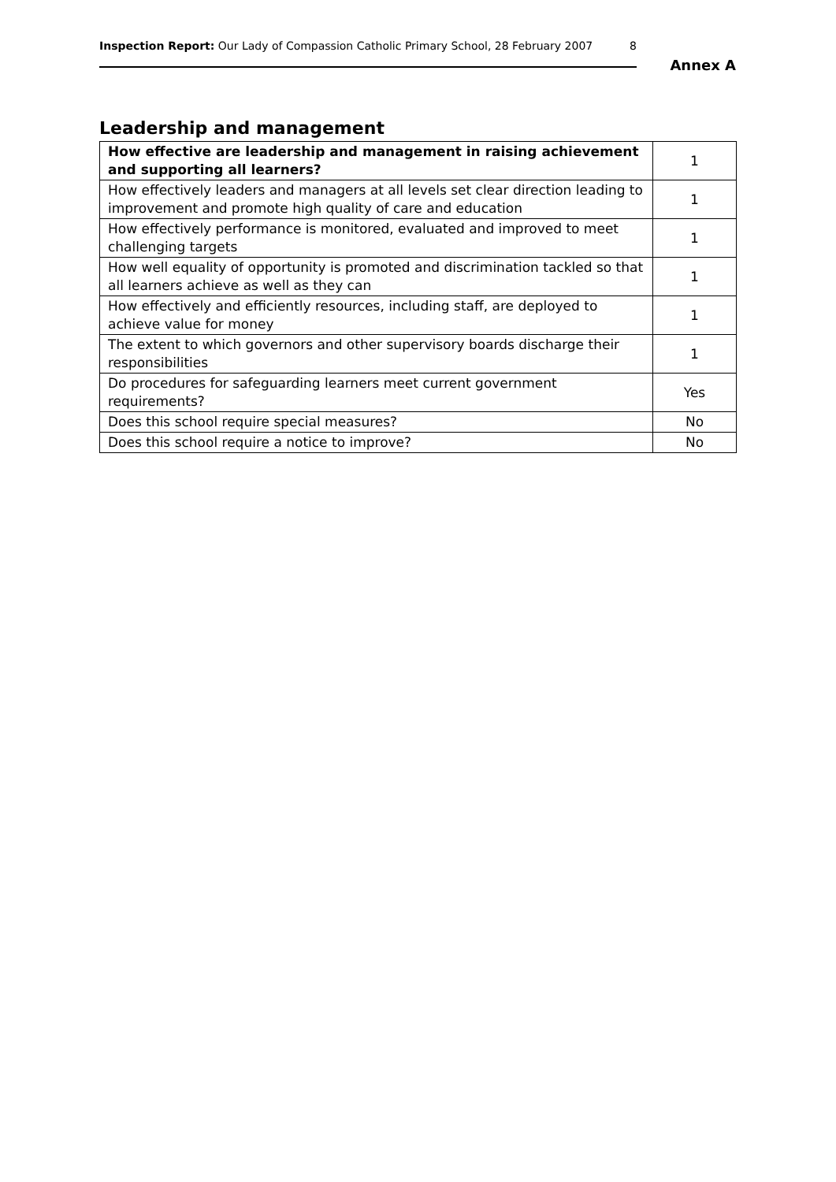Inspection Report: Our Lady of Compassion Catholic Primary School, 28 February 2007 8
Annex A
Leadership and management
| How effective are leadership and management in raising achievement and supporting all learners? | 1 |
| How effectively leaders and managers at all levels set clear direction leading to improvement and promote high quality of care and education | 1 |
| How effectively performance is monitored, evaluated and improved to meet challenging targets | 1 |
| How well equality of opportunity is promoted and discrimination tackled so that all learners achieve as well as they can | 1 |
| How effectively and efficiently resources, including staff, are deployed to achieve value for money | 1 |
| The extent to which governors and other supervisory boards discharge their responsibilities | 1 |
| Do procedures for safeguarding learners meet current government requirements? | Yes |
| Does this school require special measures? | No |
| Does this school require a notice to improve? | No |